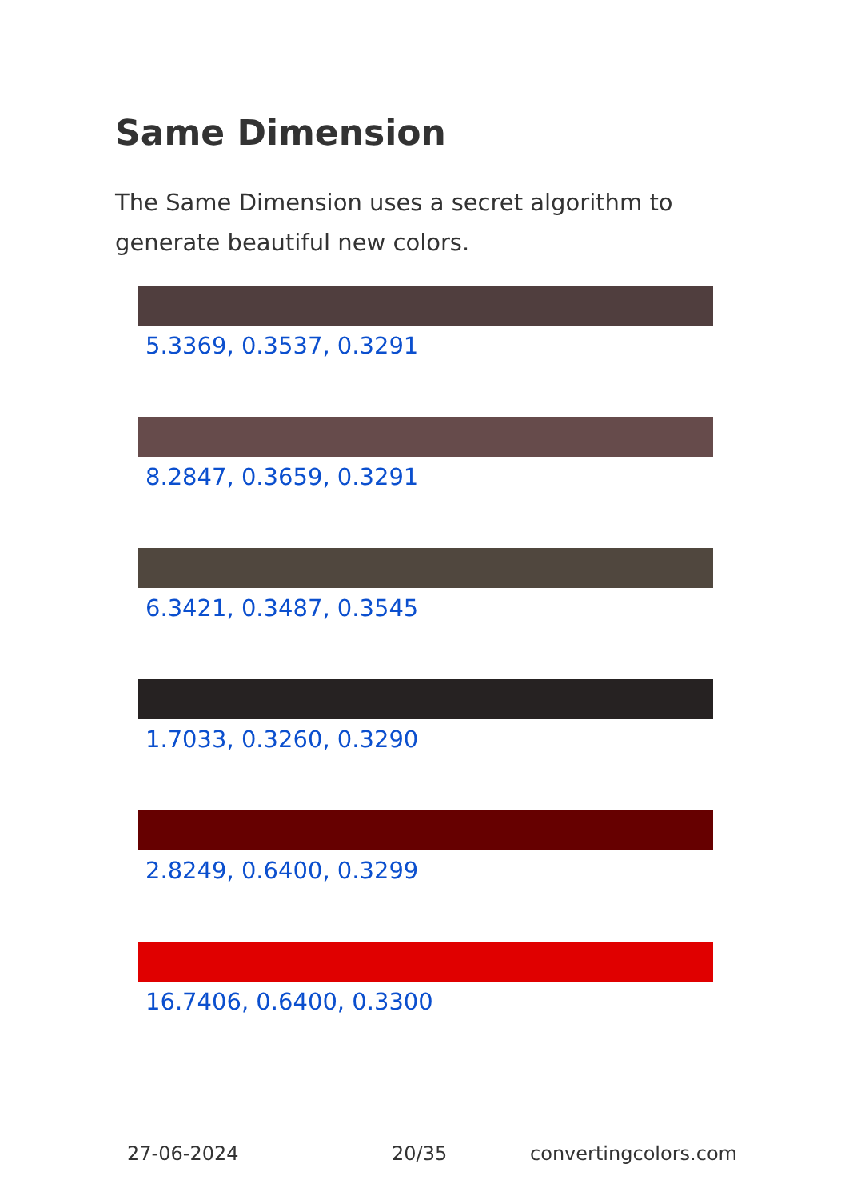Same Dimension
The Same Dimension uses a secret algorithm to generate beautiful new colors.
5.3369, 0.3537, 0.3291
8.2847, 0.3659, 0.3291
6.3421, 0.3487, 0.3545
1.7033, 0.3260, 0.3290
2.8249, 0.6400, 0.3299
16.7406, 0.6400, 0.3300
27-06-2024 20/35 convertingcolors.com